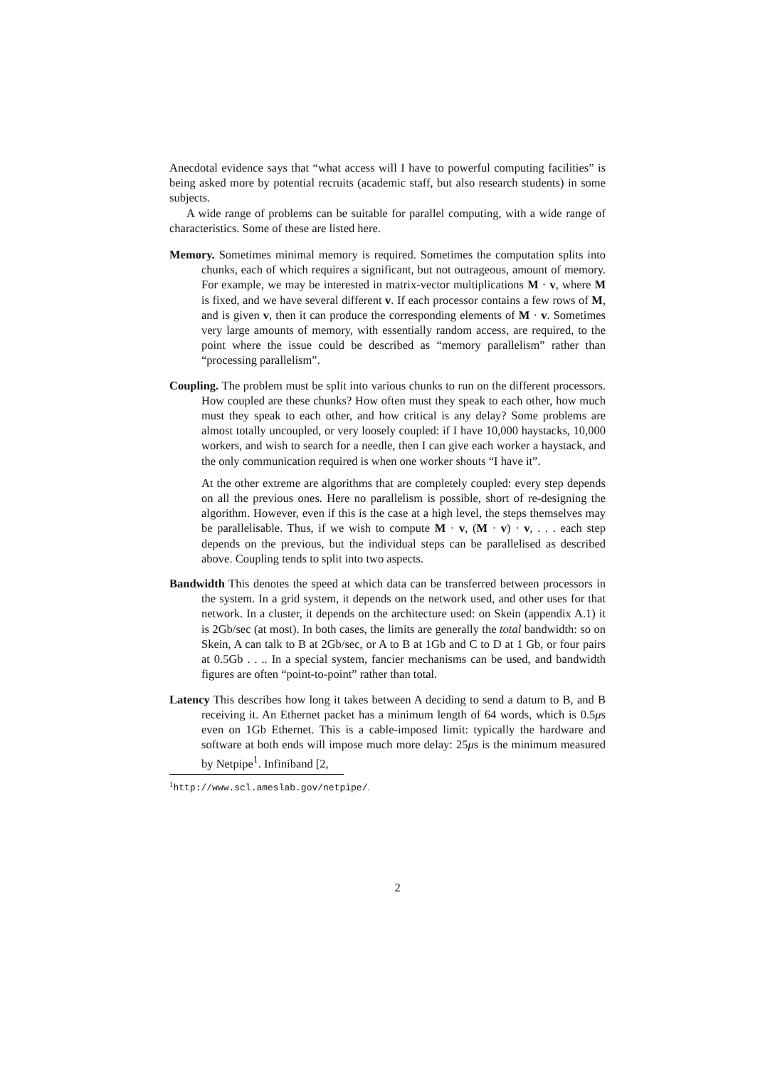Anecdotal evidence says that “what access will I have to powerful computing facilities” is being asked more by potential recruits (academic staff, but also research students) in some subjects.
A wide range of problems can be suitable for parallel computing, with a wide range of characteristics. Some of these are listed here.
Memory. Sometimes minimal memory is required. Sometimes the computation splits into chunks, each of which requires a significant, but not outrageous, amount of memory. For example, we may be interested in matrix-vector multiplications M · v, where M is fixed, and we have several different v. If each processor contains a few rows of M, and is given v, then it can produce the corresponding elements of M · v. Sometimes very large amounts of memory, with essentially random access, are required, to the point where the issue could be described as “memory parallelism” rather than “processing parallelism”.
Coupling. The problem must be split into various chunks to run on the different processors. How coupled are these chunks? How often must they speak to each other, how much must they speak to each other, and how critical is any delay? Some problems are almost totally uncoupled, or very loosely coupled: if I have 10,000 haystacks, 10,000 workers, and wish to search for a needle, then I can give each worker a haystack, and the only communication required is when one worker shouts “I have it”.
At the other extreme are algorithms that are completely coupled: every step depends on all the previous ones. Here no parallelism is possible, short of re-designing the algorithm. However, even if this is the case at a high level, the steps themselves may be parallelisable. Thus, if we wish to compute M · v, (M · v) · v, . . . each step depends on the previous, but the individual steps can be parallelised as described above. Coupling tends to split into two aspects.
Bandwidth This denotes the speed at which data can be transferred between processors in the system. In a grid system, it depends on the network used, and other uses for that network. In a cluster, it depends on the architecture used: on Skein (appendix A.1) it is 2Gb/sec (at most). In both cases, the limits are generally the total bandwidth: so on Skein, A can talk to B at 2Gb/sec, or A to B at 1Gb and C to D at 1 Gb, or four pairs at 0.5Gb . . .. In a special system, fancier mechanisms can be used, and bandwidth figures are often “point-to-point” rather than total.
Latency This describes how long it takes between A deciding to send a datum to B, and B receiving it. An Ethernet packet has a minimum length of 64 words, which is 0.5μs even on 1Gb Ethernet. This is a cable-imposed limit: typically the hardware and software at both ends will impose much more delay: 25μs is the minimum measured by Netpipe<sup>1</sup>. Infiniband [2,
<sup>1</sup> http://www.scl.ameslab.gov/netpipe/.
2